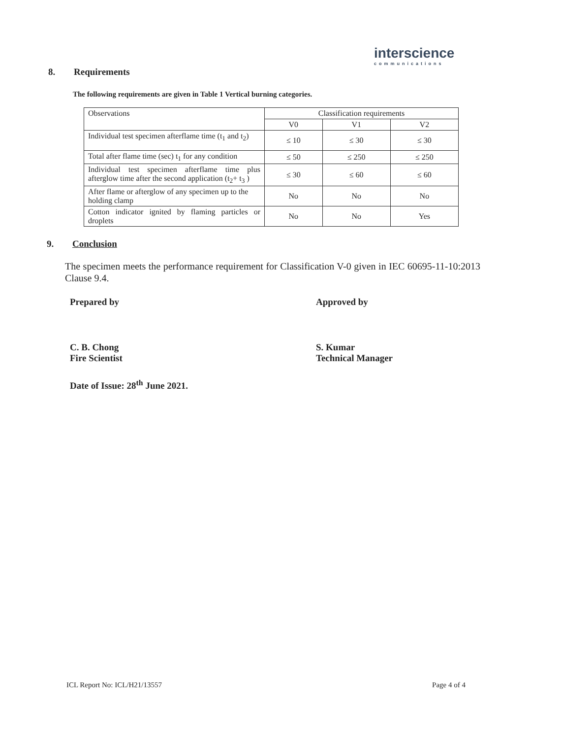interscience
communications
8. Requirements
The following requirements are given in Table 1 Vertical burning categories.
| Observations | Classification requirements | | |
| --- | --- | --- | --- |
| | V0 | V1 | V2 |
| Individual test specimen afterflame time (t<sub>1</sub> and t<sub>2</sub>) | ≤ 10 | ≤ 30 | ≤ 30 |
| Total after flame time (sec) t<sub>1</sub> for any condition | ≤ 50 | ≤ 250 | ≤ 250 |
| Individual test specimen afterflame time plus afterglow time after the second application (t<sub>2</sub>+ t<sub>3</sub> ) | ≤ 30 | ≤ 60 | ≤ 60 |
| After flame or afterglow of any specimen up to the holding clamp | No | No | No |
| Cotton indicator ignited by flaming particles or droplets | No | No | Yes |
9. Conclusion
The specimen meets the performance requirement for Classification V-0 given in IEC 60695-11-10:2013 Clause 9.4.
Prepared by
C. B. Chong
Fire Scientist
Approved by
S. Kumar
Technical Manager
Date of Issue: 28<sup>th</sup> June 2021.
ICL Report No: ICL/H21/13557 Page 4 of 4